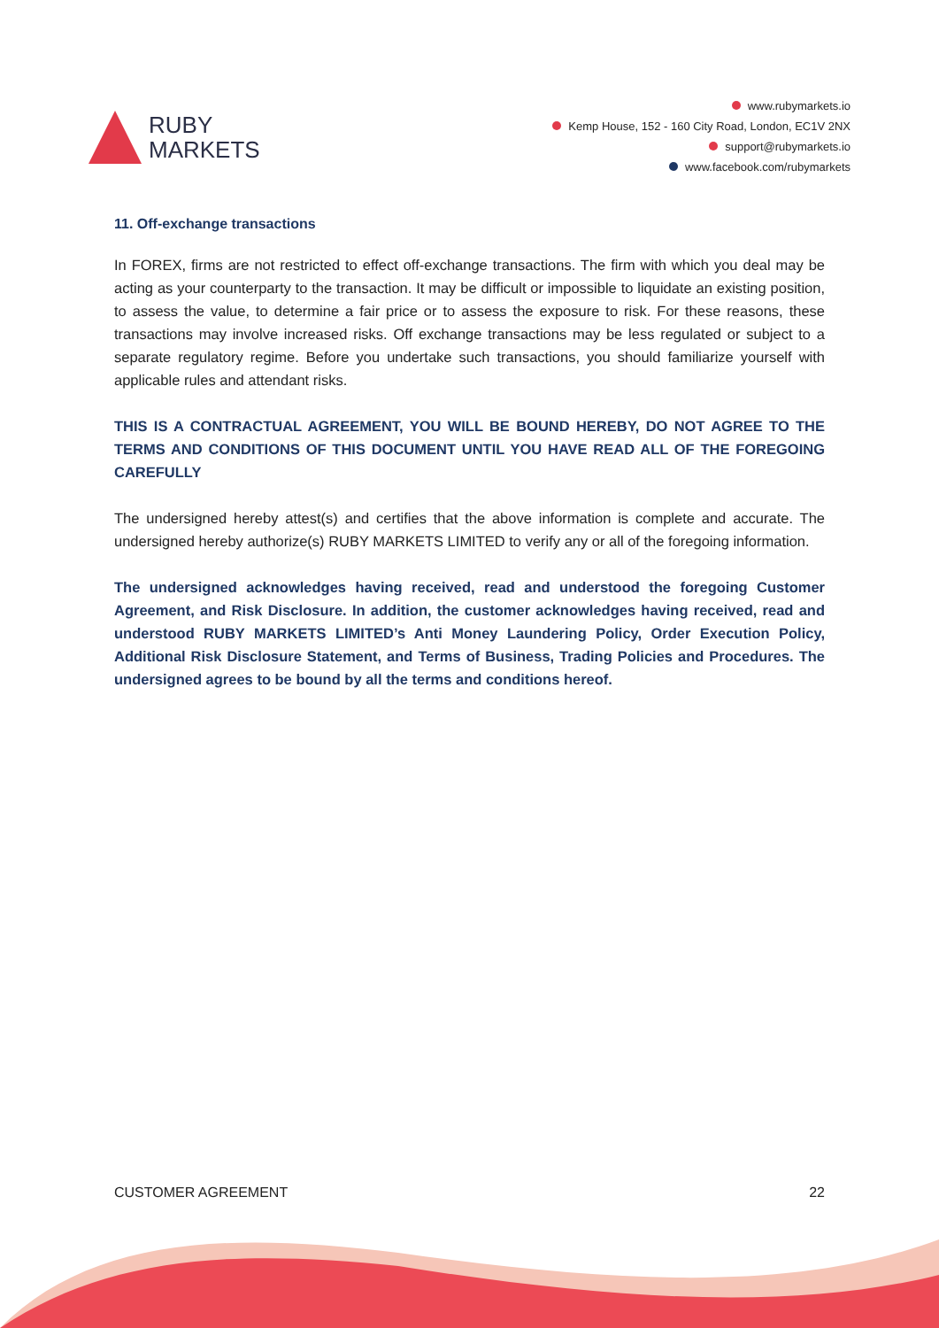RUBY
MARKETS
www.rubymarkets.io
Kemp House, 152 - 160 City Road, London, EC1V 2NX
support@rubymarkets.io
www.facebook.com/rubymarkets
11. Off-exchange transactions
In FOREX, firms are not restricted to effect off-exchange transactions. The firm with which you deal may be acting as your counterparty to the transaction. It may be difficult or impossible to liquidate an existing position, to assess the value, to determine a fair price or to assess the exposure to risk. For these reasons, these transactions may involve increased risks. Off exchange transactions may be less regulated or subject to a separate regulatory regime. Before you undertake such transactions, you should familiarize yourself with applicable rules and attendant risks.
THIS IS A CONTRACTUAL AGREEMENT, YOU WILL BE BOUND HEREBY, DO NOT AGREE TO THE TERMS AND CONDITIONS OF THIS DOCUMENT UNTIL YOU HAVE READ ALL OF THE FOREGOING CAREFULLY
The undersigned hereby attest(s) and certifies that the above information is complete and accurate. The undersigned hereby authorize(s) RUBY MARKETS LIMITED to verify any or all of the foregoing information.
The undersigned acknowledges having received, read and understood the foregoing Customer Agreement, and Risk Disclosure. In addition, the customer acknowledges having received, read and understood RUBY MARKETS LIMITED’s Anti Money Laundering Policy, Order Execution Policy, Additional Risk Disclosure Statement, and Terms of Business, Trading Policies and Procedures. The undersigned agrees to be bound by all the terms and conditions hereof.
CUSTOMER AGREEMENT 22